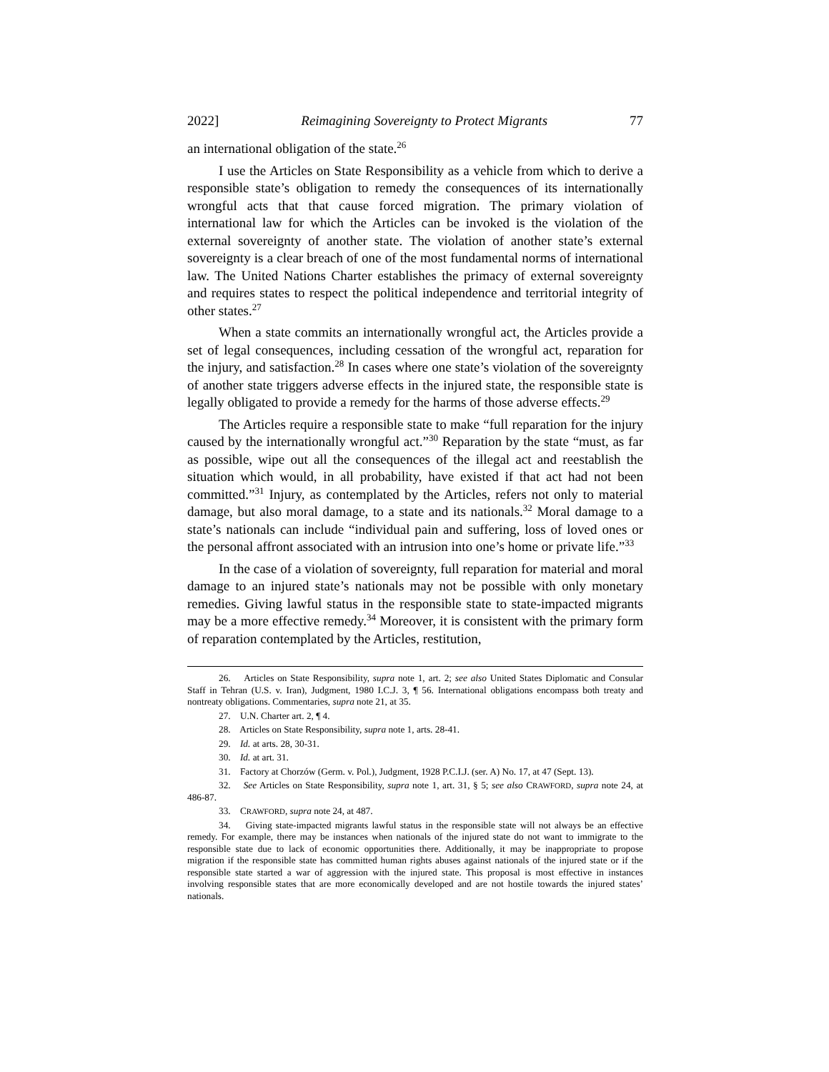2022] Reimagining Sovereignty to Protect Migrants 77
an international obligation of the state.<sup>26</sup>
I use the Articles on State Responsibility as a vehicle from which to derive a responsible state’s obligation to remedy the consequences of its internationally wrongful acts that that cause forced migration. The primary violation of international law for which the Articles can be invoked is the violation of the external sovereignty of another state. The violation of another state’s external sovereignty is a clear breach of one of the most fundamental norms of international law. The United Nations Charter establishes the primacy of external sovereignty and requires states to respect the political independence and territorial integrity of other states.<sup>27</sup>
When a state commits an internationally wrongful act, the Articles provide a set of legal consequences, including cessation of the wrongful act, reparation for the injury, and satisfaction.<sup>28</sup> In cases where one state’s violation of the sovereignty of another state triggers adverse effects in the injured state, the responsible state is legally obligated to provide a remedy for the harms of those adverse effects.<sup>29</sup>
The Articles require a responsible state to make “full reparation for the injury caused by the internationally wrongful act.”<sup>30</sup> Reparation by the state “must, as far as possible, wipe out all the consequences of the illegal act and reestablish the situation which would, in all probability, have existed if that act had not been committed.”<sup>31</sup> Injury, as contemplated by the Articles, refers not only to material damage, but also moral damage, to a state and its nationals.<sup>32</sup> Moral damage to a state’s nationals can include “individual pain and suffering, loss of loved ones or the personal affront associated with an intrusion into one’s home or private life.”<sup>33</sup>
In the case of a violation of sovereignty, full reparation for material and moral damage to an injured state’s nationals may not be possible with only monetary remedies. Giving lawful status in the responsible state to state-impacted migrants may be a more effective remedy.<sup>34</sup> Moreover, it is consistent with the primary form of reparation contemplated by the Articles, restitution,
26. Articles on State Responsibility, supra note 1, art. 2; see also United States Diplomatic and Consular Staff in Tehran (U.S. v. Iran), Judgment, 1980 I.C.J. 3, ¶ 56. International obligations encompass both treaty and nontreaty obligations. Commentaries, supra note 21, at 35.
27. U.N. Charter art. 2, ¶ 4.
28. Articles on State Responsibility, supra note 1, arts. 28-41.
29. Id. at arts. 28, 30-31.
30. Id. at art. 31.
31. Factory at Chorzów (Germ. v. Pol.), Judgment, 1928 P.C.I.J. (ser. A) No. 17, at 47 (Sept. 13).
32. See Articles on State Responsibility, supra note 1, art. 31, § 5; see also CRAWFORD, supra note 24, at 486-87.
33. CRAWFORD, supra note 24, at 487.
34. Giving state-impacted migrants lawful status in the responsible state will not always be an effective remedy. For example, there may be instances when nationals of the injured state do not want to immigrate to the responsible state due to lack of economic opportunities there. Additionally, it may be inappropriate to propose migration if the responsible state has committed human rights abuses against nationals of the injured state or if the responsible state started a war of aggression with the injured state. This proposal is most effective in instances involving responsible states that are more economically developed and are not hostile towards the injured states’ nationals.